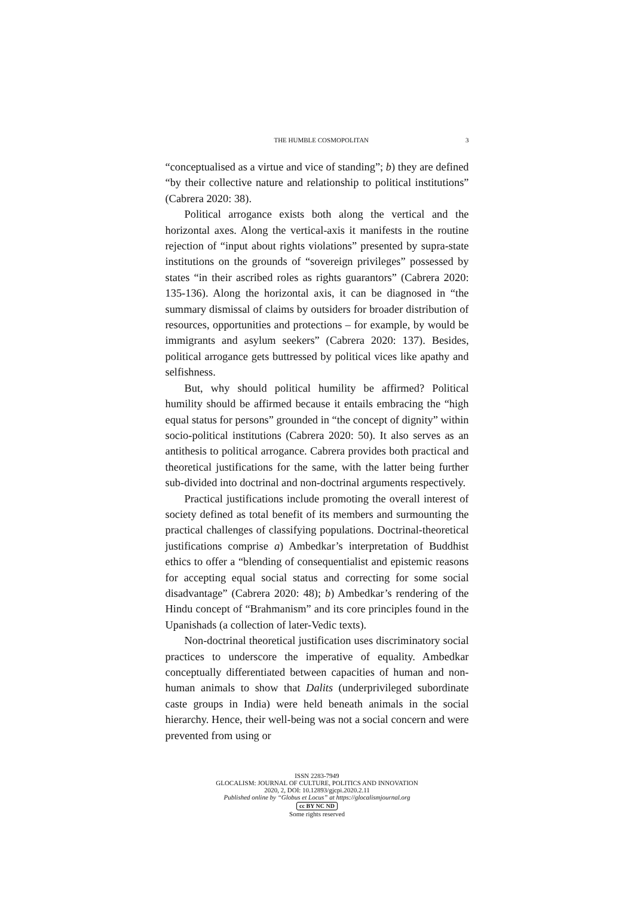THE HUMBLE COSMOPOLITAN 3
“conceptualised as a virtue and vice of standing”; b) they are defined “by their collective nature and relationship to political institutions” (Cabrera 2020: 38).
Political arrogance exists both along the vertical and the horizontal axes. Along the vertical-axis it manifests in the routine rejection of “input about rights violations” presented by supra-state institutions on the grounds of “sovereign privileges” possessed by states “in their ascribed roles as rights guarantors” (Cabrera 2020: 135-136). Along the horizontal axis, it can be diagnosed in “the summary dismissal of claims by outsiders for broader distribution of resources, opportunities and protections – for example, by would be immigrants and asylum seekers” (Cabrera 2020: 137). Besides, political arrogance gets buttressed by political vices like apathy and selfishness.
But, why should political humility be affirmed? Political humility should be affirmed because it entails embracing the “high equal status for persons” grounded in “the concept of dignity” within socio-political institutions (Cabrera 2020: 50). It also serves as an antithesis to political arrogance. Cabrera provides both practical and theoretical justifications for the same, with the latter being further sub-divided into doctrinal and non-doctrinal arguments respectively.
Practical justifications include promoting the overall interest of society defined as total benefit of its members and surmounting the practical challenges of classifying populations. Doctrinal-theoretical justifications comprise a) Ambedkar’s interpretation of Buddhist ethics to offer a “blending of consequentialist and epistemic reasons for accepting equal social status and correcting for some social disadvantage” (Cabrera 2020: 48); b) Ambedkar’s rendering of the Hindu concept of “Brahmanism” and its core principles found in the Upanishads (a collection of later-Vedic texts).
Non-doctrinal theoretical justification uses discriminatory social practices to underscore the imperative of equality. Ambedkar conceptually differentiated between capacities of human and non-human animals to show that Dalits (underprivileged subordinate caste groups in India) were held beneath animals in the social hierarchy. Hence, their well-being was not a social concern and were prevented from using or
ISSN 2283-7949
GLOCALISM: JOURNAL OF CULTURE, POLITICS AND INNOVATION
2020, 2, DOI: 10.12893/gjcpi.2020.2.11
Published online by “Globus et Locus” at https://glocalismjournal.org
cc BY NC ND
Some rights reserved